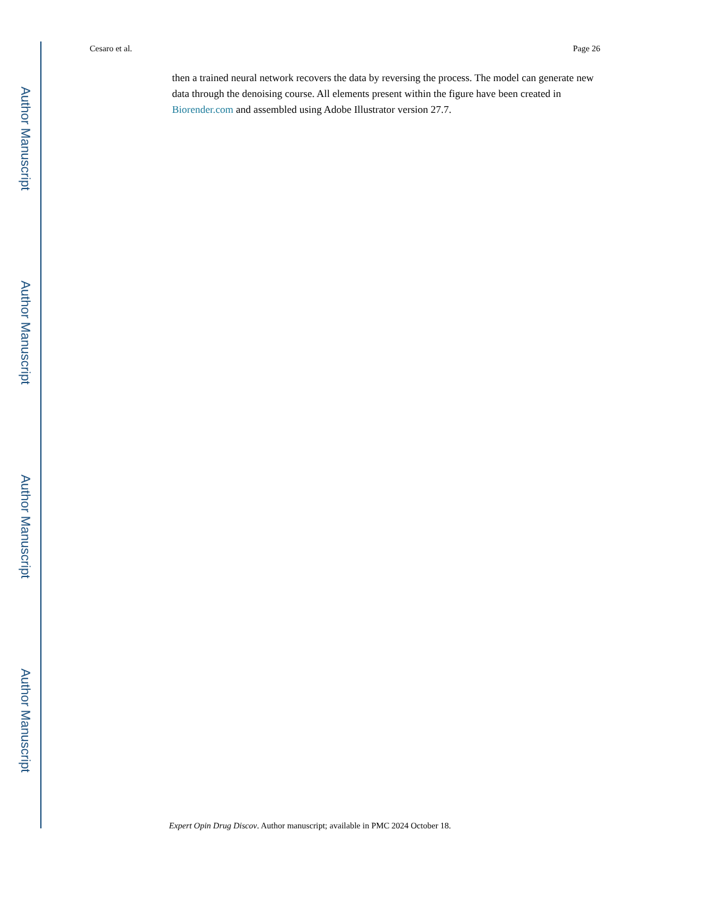Author Manuscript
Author Manuscript
Author Manuscript
Author Manuscript
Cesaro et al. Page 26
then a trained neural network recovers the data by reversing the process. The model can generate new data through the denoising course. All elements present within the figure have been created in Biorender.com and assembled using Adobe Illustrator version 27.7.
Expert Opin Drug Discov. Author manuscript; available in PMC 2024 October 18.